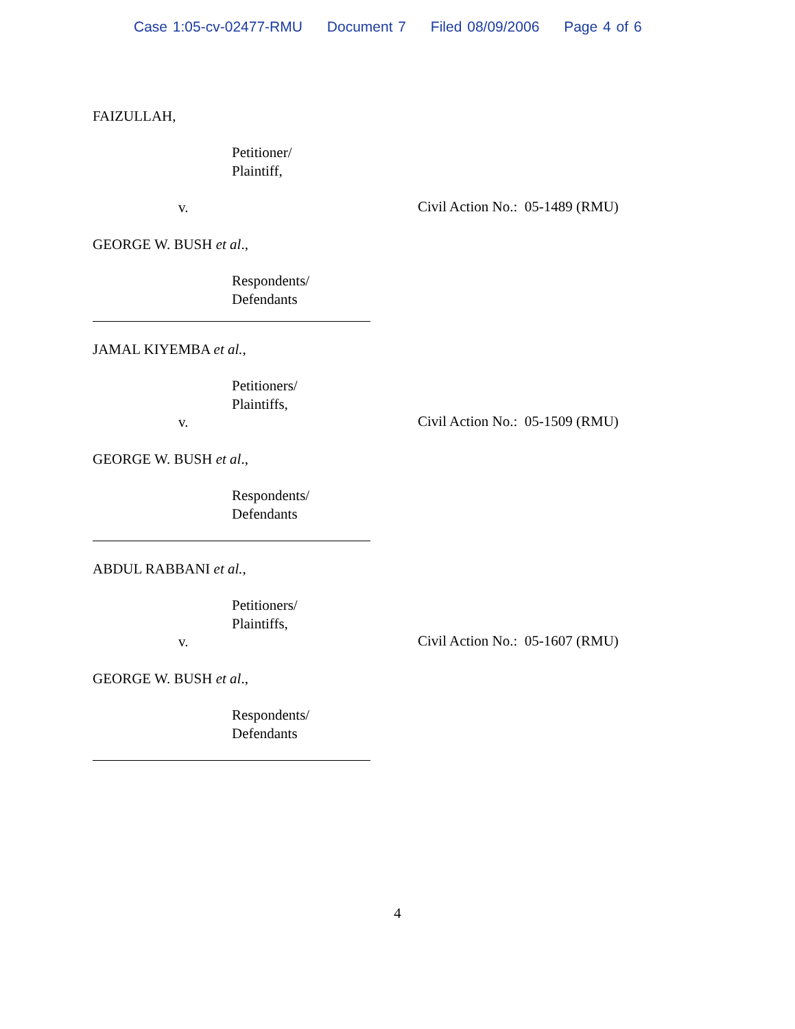Case 1:05-cv-02477-RMU Document 7 Filed 08/09/2006 Page 4 of 6
FAIZULLAH,
Petitioner/
Plaintiff,
v.
GEORGE W. BUSH et al.,
Respondents/
Defendants
Civil Action No.: 05-1489 (RMU)
JAMAL KIYEMBA et al.,
Petitioners/
Plaintiffs,
v.
GEORGE W. BUSH et al.,
Respondents/
Defendants
Civil Action No.: 05-1509 (RMU)
ABDUL RABBANI et al.,
Petitioners/
Plaintiffs,
v.
GEORGE W. BUSH et al.,
Respondents/
Defendants
Civil Action No.: 05-1607 (RMU)
4